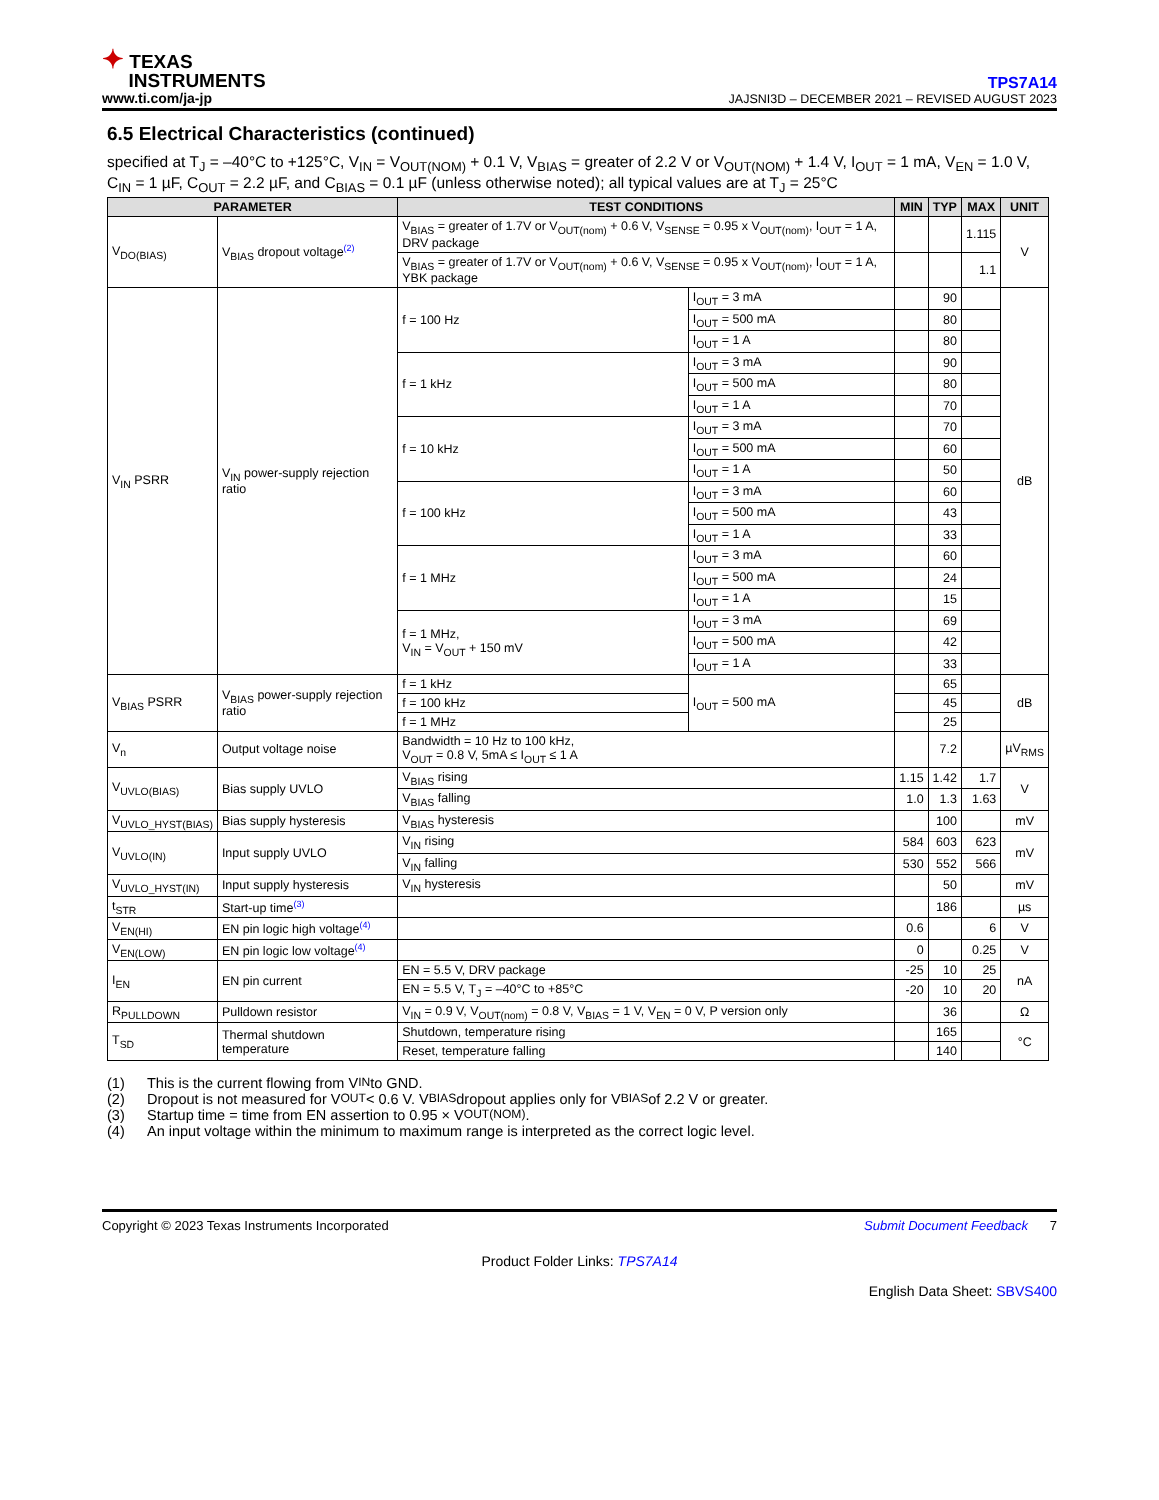✦ TEXAS
INSTRUMENTS
www.ti.com/ja-jp
TPS7A14
JAJSNI3D – DECEMBER 2021 – REVISED AUGUST 2023
6.5 Electrical Characteristics (continued)
specified at T<sub>J</sub> = –40°C to +125°C, V<sub>IN</sub> = V<sub>OUT(NOM)</sub> + 0.1 V, V<sub>BIAS</sub> = greater of 2.2 V or V<sub>OUT(NOM)</sub> + 1.4 V, I<sub>OUT</sub> = 1 mA, V<sub>EN</sub> = 1.0 V, C<sub>IN</sub> = 1 µF, C<sub>OUT</sub> = 2.2 µF, and C<sub>BIAS</sub> = 0.1 µF (unless otherwise noted); all typical values are at T<sub>J</sub> = 25°C
| PARAMETER | | TEST CONDITIONS | | MIN | TYP | MAX | UNIT |
| --- | --- | --- | --- | --- | --- | --- | --- |
| V<sub>DO(BIAS)</sub> | V<sub>BIAS</sub> dropout voltage<sup>(2)</sup> | V<sub>BIAS</sub> = greater of 1.7V or V<sub>OUT(nom)</sub> + 0.6 V, V<sub>SENSE</sub> = 0.95 x V<sub>OUT(nom)</sub>, I<sub>OUT</sub> = 1 A, DRV package | | | | 1.115 | V |
| | | V<sub>BIAS</sub> = greater of 1.7V or V<sub>OUT(nom)</sub> + 0.6 V, V<sub>SENSE</sub> = 0.95 x V<sub>OUT(nom)</sub>, I<sub>OUT</sub> = 1 A, YBK package | | | | 1.1 | |
| V<sub>IN</sub> PSRR | V<sub>IN</sub> power-supply rejection ratio | f = 100 Hz | I<sub>OUT</sub> = 3 mA | | 90 | | dB |
| | | | I<sub>OUT</sub> = 500 mA | | 80 | | |
| | | | I<sub>OUT</sub> = 1 A | | 80 | | |
| | | f = 1 kHz | I<sub>OUT</sub> = 3 mA | | 90 | | |
| | | | I<sub>OUT</sub> = 500 mA | | 80 | | |
| | | | I<sub>OUT</sub> = 1 A | | 70 | | |
| | | f = 10 kHz | I<sub>OUT</sub> = 3 mA | | 70 | | |
| | | | I<sub>OUT</sub> = 500 mA | | 60 | | |
| | | | I<sub>OUT</sub> = 1 A | | 50 | | |
| | | f = 100 kHz | I<sub>OUT</sub> = 3 mA | | 60 | | |
| | | | I<sub>OUT</sub> = 500 mA | | 43 | | |
| | | | I<sub>OUT</sub> = 1 A | | 33 | | |
| | | f = 1 MHz | I<sub>OUT</sub> = 3 mA | | 60 | | |
| | | | I<sub>OUT</sub> = 500 mA | | 24 | | |
| | | | I<sub>OUT</sub> = 1 A | | 15 | | |
| | | f = 1 MHz, V<sub>IN</sub> = V<sub>OUT</sub> + 150 mV | I<sub>OUT</sub> = 3 mA | | 69 | | |
| | | | I<sub>OUT</sub> = 500 mA | | 42 | | |
| | | | I<sub>OUT</sub> = 1 A | | 33 | | |
| V<sub>BIAS</sub> PSRR | V<sub>BIAS</sub> power-supply rejection ratio | f = 1 kHz | I<sub>OUT</sub> = 500 mA | | 65 | | dB |
| | | f = 100 kHz | | | 45 | | |
| | | f = 1 MHz | | | 25 | | |
| V<sub>n</sub> | Output voltage noise | Bandwidth = 10 Hz to 100 kHz, V<sub>OUT</sub> = 0.8 V, 5mA ≤ I<sub>OUT</sub> ≤ 1 A | | | 7.2 | | µV<sub>RMS</sub> |
| V<sub>UVLO(BIAS)</sub> | Bias supply UVLO | V<sub>BIAS</sub> rising | | 1.15 | 1.42 | 1.7 | V |
| | | V<sub>BIAS</sub> falling | | 1.0 | 1.3 | 1.63 | |
| V<sub>UVLO_HYST(BIAS)</sub> | Bias supply hysteresis | V<sub>BIAS</sub> hysteresis | | | 100 | | mV |
| V<sub>UVLO(IN)</sub> | Input supply UVLO | V<sub>IN</sub> rising | | 584 | 603 | 623 | mV |
| | | V<sub>IN</sub> falling | | 530 | 552 | 566 | |
| V<sub>UVLO_HYST(IN)</sub> | Input supply hysteresis | V<sub>IN</sub> hysteresis | | | 50 | | mV |
| t<sub>STR</sub> | Start-up time<sup>(3)</sup> | | | | 186 | | µs |
| V<sub>EN(HI)</sub> | EN pin logic high voltage<sup>(4)</sup> | | | 0.6 | | 6 | V |
| V<sub>EN(LOW)</sub> | EN pin logic low voltage<sup>(4)</sup> | | | 0 | | 0.25 | V |
| I<sub>EN</sub> | EN pin current | EN = 5.5 V, DRV package | | -25 | 10 | 25 | nA |
| | | EN = 5.5 V, T<sub>J</sub> = –40°C to +85°C | | -20 | 10 | 20 | |
| R<sub>PULLDOWN</sub> | Pulldown resistor | V<sub>IN</sub> = 0.9 V, V<sub>OUT(nom)</sub> = 0.8 V, V<sub>BIAS</sub> = 1 V, V<sub>EN</sub> = 0 V, P version only | | | 36 | | Ω |
| T<sub>SD</sub> | Thermal shutdown temperature | Shutdown, temperature rising | | | 165 | | °C |
| | | Reset, temperature falling | | | 140 | | |
(1) This is the current flowing from V<sub>IN</sub> to GND.
(2) Dropout is not measured for V<sub>OUT</sub> < 0.6 V. V<sub>BIAS</sub> dropout applies only for V<sub>BIAS</sub> of 2.2 V or greater.
(3) Startup time = time from EN assertion to 0.95 × V<sub>OUT(NOM)</sub>.
(4) An input voltage within the minimum to maximum range is interpreted as the correct logic level.
Copyright © 2023 Texas Instruments Incorporated
Submit Document Feedback 7
Product Folder Links: TPS7A14
English Data Sheet: SBVS400